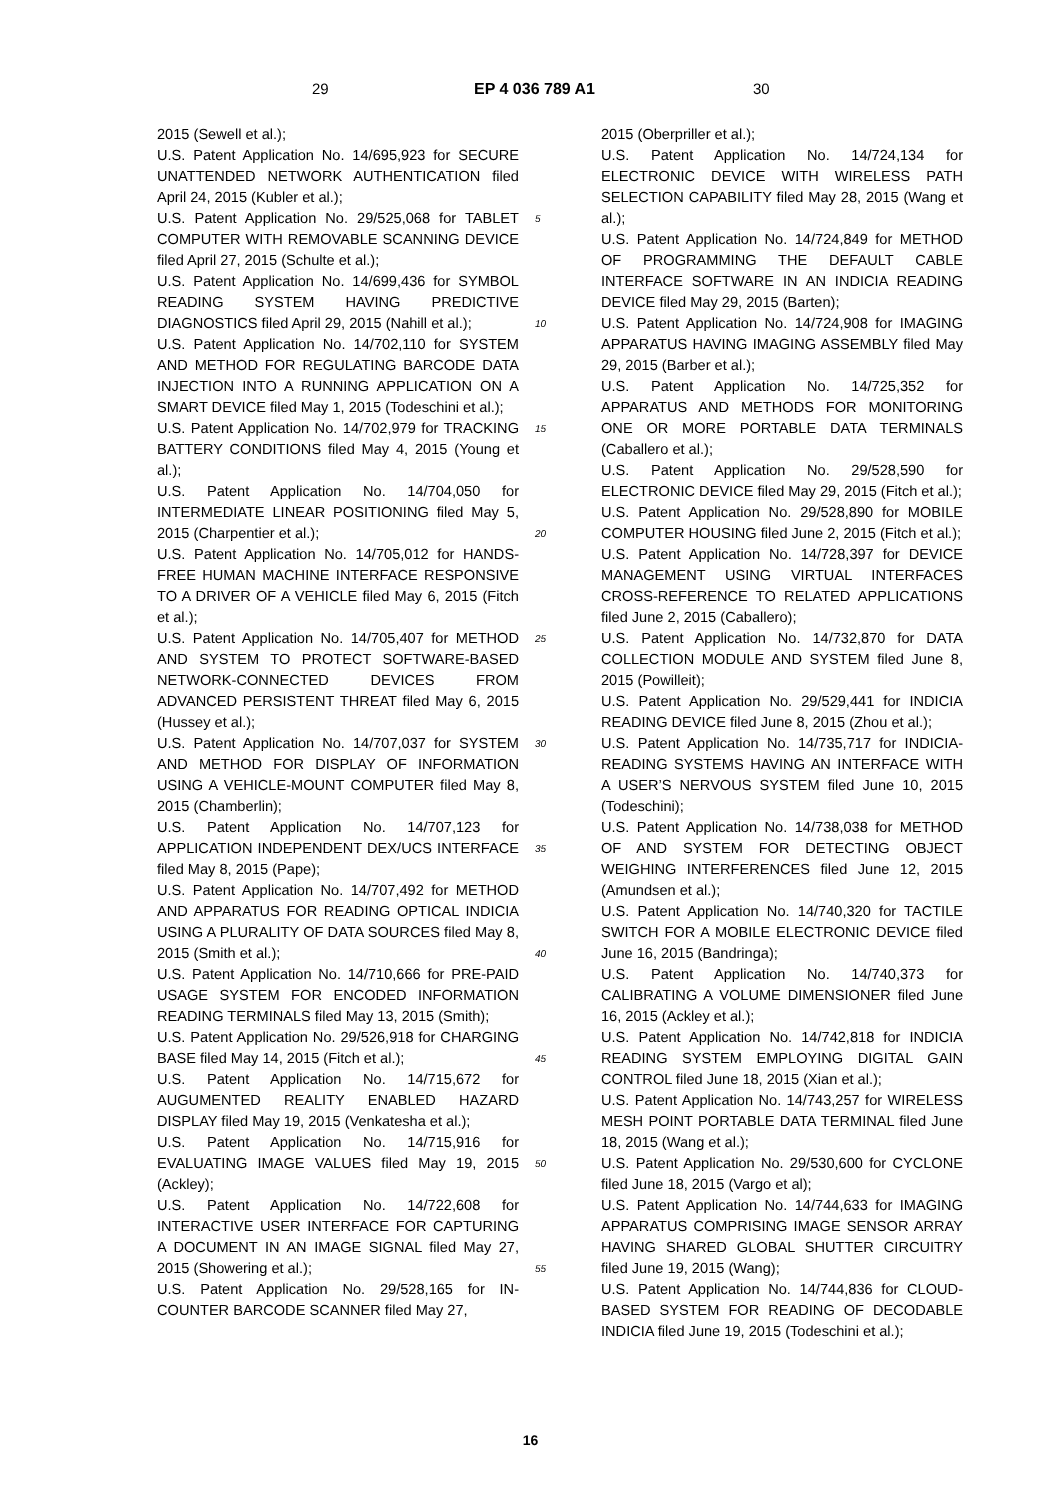29 EP 4 036 789 A1 30
2015 (Sewell et al.);
U.S. Patent Application No. 14/695,923 for SECURE UNATTENDED NETWORK AUTHENTICATION filed April 24, 2015 (Kubler et al.);
U.S. Patent Application No. 29/525,068 for TABLET COMPUTER WITH REMOVABLE SCANNING DEVICE filed April 27, 2015 (Schulte et al.);
U.S. Patent Application No. 14/699,436 for SYMBOL READING SYSTEM HAVING PREDICTIVE DIAGNOSTICS filed April 29, 2015 (Nahill et al.);
U.S. Patent Application No. 14/702,110 for SYSTEM AND METHOD FOR REGULATING BARCODE DATA INJECTION INTO A RUNNING APPLICATION ON A SMART DEVICE filed May 1, 2015 (Todeschini et al.);
U.S. Patent Application No. 14/702,979 for TRACKING BATTERY CONDITIONS filed May 4, 2015 (Young et al.);
U.S. Patent Application No. 14/704,050 for INTERMEDIATE LINEAR POSITIONING filed May 5, 2015 (Charpentier et al.);
U.S. Patent Application No. 14/705,012 for HANDS-FREE HUMAN MACHINE INTERFACE RESPONSIVE TO A DRIVER OF A VEHICLE filed May 6, 2015 (Fitch et al.);
U.S. Patent Application No. 14/705,407 for METHOD AND SYSTEM TO PROTECT SOFTWARE-BASED NETWORK-CONNECTED DEVICES FROM ADVANCED PERSISTENT THREAT filed May 6, 2015 (Hussey et al.);
U.S. Patent Application No. 14/707,037 for SYSTEM AND METHOD FOR DISPLAY OF INFORMATION USING A VEHICLE-MOUNT COMPUTER filed May 8, 2015 (Chamberlin);
U.S. Patent Application No. 14/707,123 for APPLICATION INDEPENDENT DEX/UCS INTERFACE filed May 8, 2015 (Pape);
U.S. Patent Application No. 14/707,492 for METHOD AND APPARATUS FOR READING OPTICAL INDICIA USING A PLURALITY OF DATA SOURCES filed May 8, 2015 (Smith et al.);
U.S. Patent Application No. 14/710,666 for PRE-PAID USAGE SYSTEM FOR ENCODED INFORMATION READING TERMINALS filed May 13, 2015 (Smith);
U.S. Patent Application No. 29/526,918 for CHARGING BASE filed May 14, 2015 (Fitch et al.);
U.S. Patent Application No. 14/715,672 for AUGUMENTED REALITY ENABLED HAZARD DISPLAY filed May 19, 2015 (Venkatesha et al.);
U.S. Patent Application No. 14/715,916 for EVALUATING IMAGE VALUES filed May 19, 2015 (Ackley);
U.S. Patent Application No. 14/722,608 for INTERACTIVE USER INTERFACE FOR CAPTURING A DOCUMENT IN AN IMAGE SIGNAL filed May 27, 2015 (Showering et al.);
U.S. Patent Application No. 29/528,165 for IN-COUNTER BARCODE SCANNER filed May 27,
5
10
15
20
25
30
35
40
45
50
55
2015 (Oberpriller et al.);
U.S. Patent Application No. 14/724,134 for ELECTRONIC DEVICE WITH WIRELESS PATH SELECTION CAPABILITY filed May 28, 2015 (Wang et al.);
U.S. Patent Application No. 14/724,849 for METHOD OF PROGRAMMING THE DEFAULT CABLE INTERFACE SOFTWARE IN AN INDICIA READING DEVICE filed May 29, 2015 (Barten);
U.S. Patent Application No. 14/724,908 for IMAGING APPARATUS HAVING IMAGING ASSEMBLY filed May 29, 2015 (Barber et al.);
U.S. Patent Application No. 14/725,352 for APPARATUS AND METHODS FOR MONITORING ONE OR MORE PORTABLE DATA TERMINALS (Caballero et al.);
U.S. Patent Application No. 29/528,590 for ELECTRONIC DEVICE filed May 29, 2015 (Fitch et al.);
U.S. Patent Application No. 29/528,890 for MOBILE COMPUTER HOUSING filed June 2, 2015 (Fitch et al.);
U.S. Patent Application No. 14/728,397 for DEVICE MANAGEMENT USING VIRTUAL INTERFACES CROSS-REFERENCE TO RELATED APPLICATIONS filed June 2, 2015 (Caballero);
U.S. Patent Application No. 14/732,870 for DATA COLLECTION MODULE AND SYSTEM filed June 8, 2015 (Powilleit);
U.S. Patent Application No. 29/529,441 for INDICIA READING DEVICE filed June 8, 2015 (Zhou et al.);
U.S. Patent Application No. 14/735,717 for INDICIA-READING SYSTEMS HAVING AN INTERFACE WITH A USER’S NERVOUS SYSTEM filed June 10, 2015 (Todeschini);
U.S. Patent Application No. 14/738,038 for METHOD OF AND SYSTEM FOR DETECTING OBJECT WEIGHING INTERFERENCES filed June 12, 2015 (Amundsen et al.);
U.S. Patent Application No. 14/740,320 for TACTILE SWITCH FOR A MOBILE ELECTRONIC DEVICE filed June 16, 2015 (Bandringa);
U.S. Patent Application No. 14/740,373 for CALIBRATING A VOLUME DIMENSIONER filed June 16, 2015 (Ackley et al.);
U.S. Patent Application No. 14/742,818 for INDICIA READING SYSTEM EMPLOYING DIGITAL GAIN CONTROL filed June 18, 2015 (Xian et al.);
U.S. Patent Application No. 14/743,257 for WIRELESS MESH POINT PORTABLE DATA TERMINAL filed June 18, 2015 (Wang et al.);
U.S. Patent Application No. 29/530,600 for CYCLONE filed June 18, 2015 (Vargo et al);
U.S. Patent Application No. 14/744,633 for IMAGING APPARATUS COMPRISING IMAGE SENSOR ARRAY HAVING SHARED GLOBAL SHUTTER CIRCUITRY filed June 19, 2015 (Wang);
U.S. Patent Application No. 14/744,836 for CLOUD-BASED SYSTEM FOR READING OF DECODABLE INDICIA filed June 19, 2015 (Todeschini et al.);
16